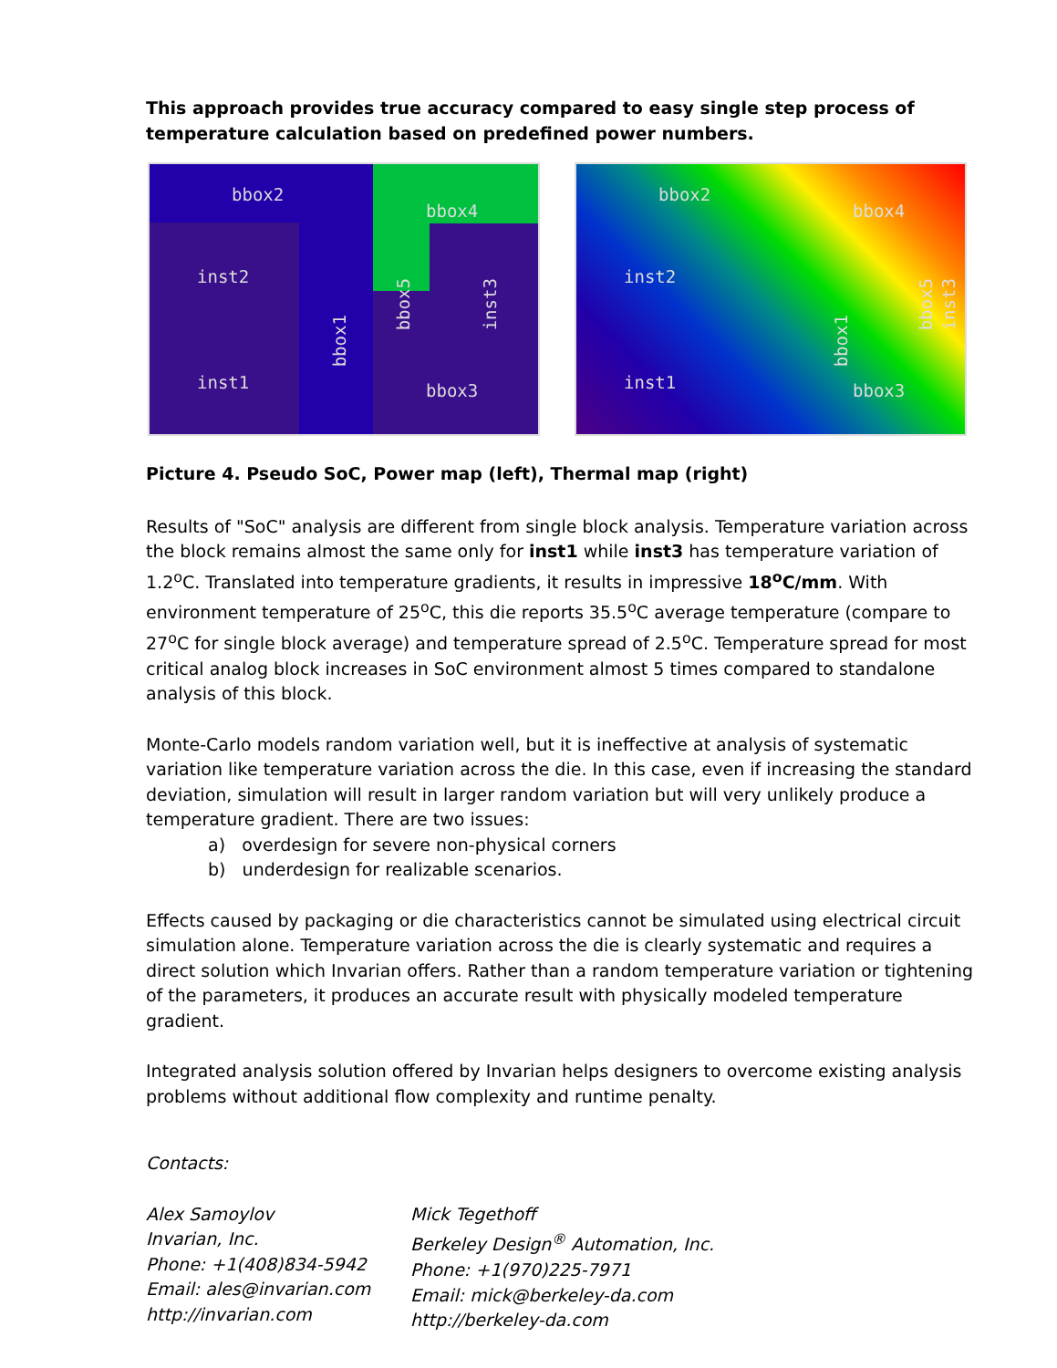This approach provides true accuracy compared to easy single step process of temperature calculation based on predefined power numbers.
bbox2
bbox4
inst2
inst1
bbox1
bbox5 inst3
bbox3
bbox2
bbox4
inst2
inst1
bbox1
bbox5 inst3
bbox3
Picture 4. Pseudo SoC, Power map (left), Thermal map (right)
Results of "SoC" analysis are different from single block analysis. Temperature variation across the block remains almost the same only for inst1 while inst3 has temperature variation of 1.2<sup>o</sup>C. Translated into temperature gradients, it results in impressive 18<sup>o</sup>C/mm. With environment temperature of 25<sup>o</sup>C, this die reports 35.5<sup>o</sup>C average temperature (compare to 27<sup>o</sup>C for single block average) and temperature spread of 2.5<sup>o</sup>C. Temperature spread for most critical analog block increases in SoC environment almost 5 times compared to standalone analysis of this block.
Monte-Carlo models random variation well, but it is ineffective at analysis of systematic variation like temperature variation across the die. In this case, even if increasing the standard deviation, simulation will result in larger random variation but will very unlikely produce a temperature gradient. There are two issues:
a) overdesign for severe non-physical corners
b) underdesign for realizable scenarios.
Effects caused by packaging or die characteristics cannot be simulated using electrical circuit simulation alone. Temperature variation across the die is clearly systematic and requires a direct solution which Invarian offers. Rather than a random temperature variation or tightening of the parameters, it produces an accurate result with physically modeled temperature gradient.
Integrated analysis solution offered by Invarian helps designers to overcome existing analysis problems without additional flow complexity and runtime penalty.
Contacts:
Alex Samoylov
Invarian, Inc.
Phone: +1(408)834-5942
Email: ales@invarian.com
http://invarian.com
Mick Tegethoff
Berkeley Design<sup>®</sup> Automation, Inc.
Phone: +1(970)225-7971
Email: mick@berkeley-da.com
http://berkeley-da.com